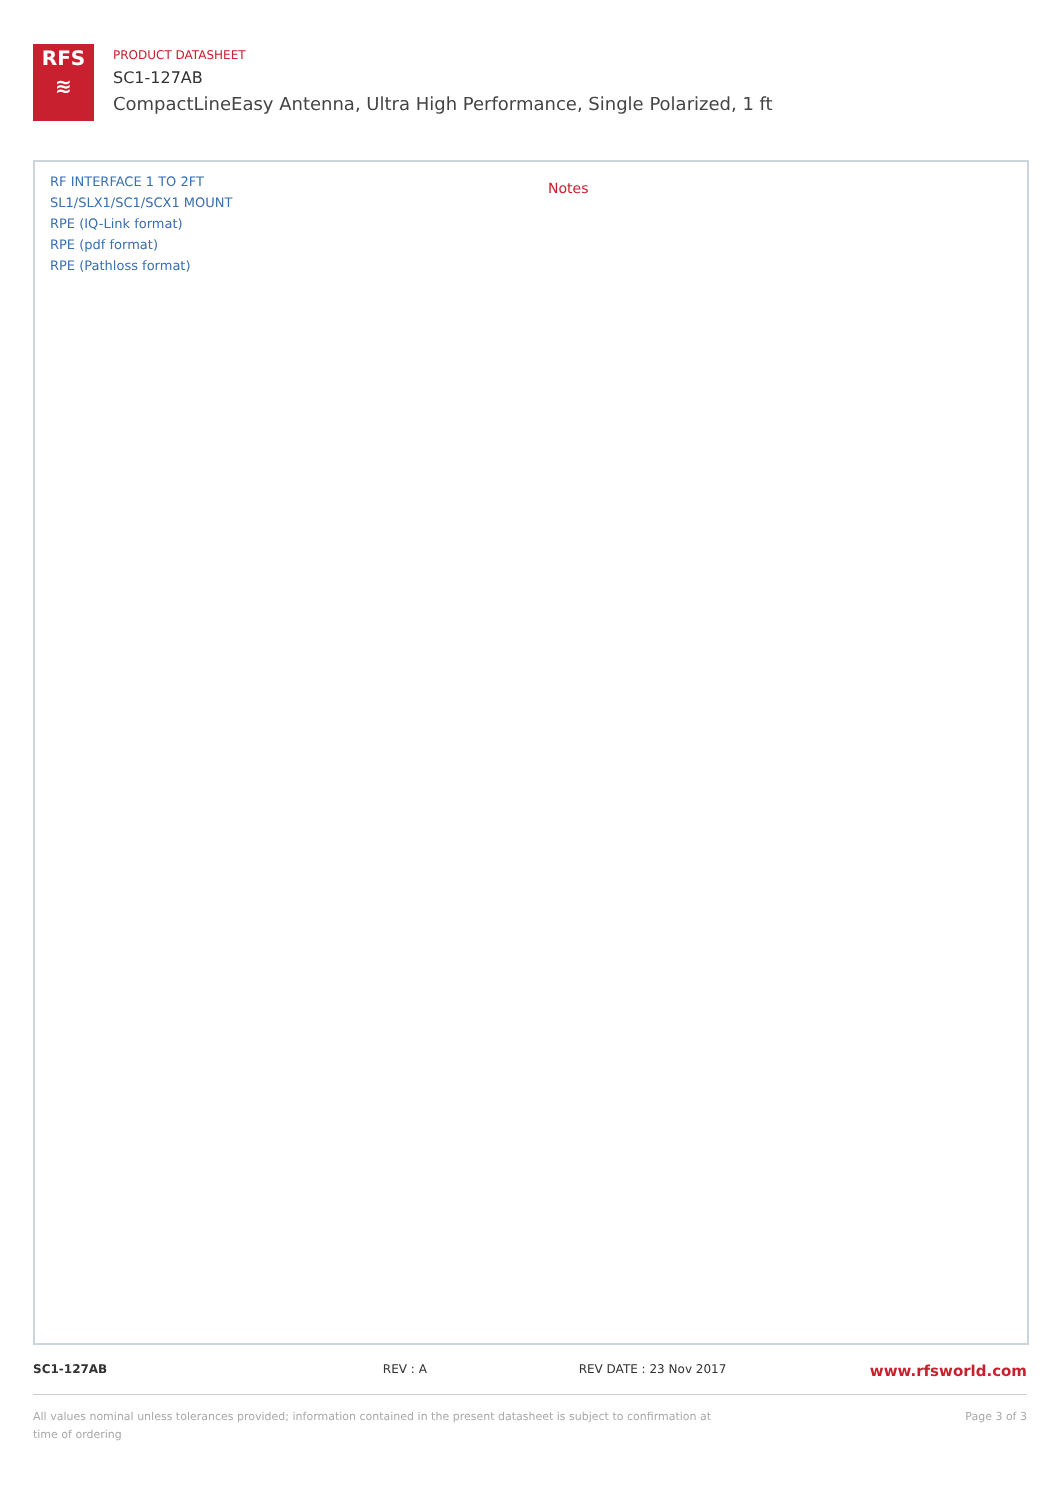RFS
≋
PRODUCT DATASHEET
SC1-127AB
CompactLineEasy Antenna, Ultra High Performance, Single Polarized, 1 ft
RF INTERFACE 1 TO 2FT
SL1/SLX1/SC1/SCX1 MOUNT
RPE (IQ-Link format)
RPE (pdf format)
RPE (Pathloss format)
Notes
SC1-127AB REV : A REV DATE : 23 Nov 2017 www.rfsworld.com
All values nominal unless tolerances provided; information contained in the present datasheet is subject to confirmation at time of ordering Page 3 of 3